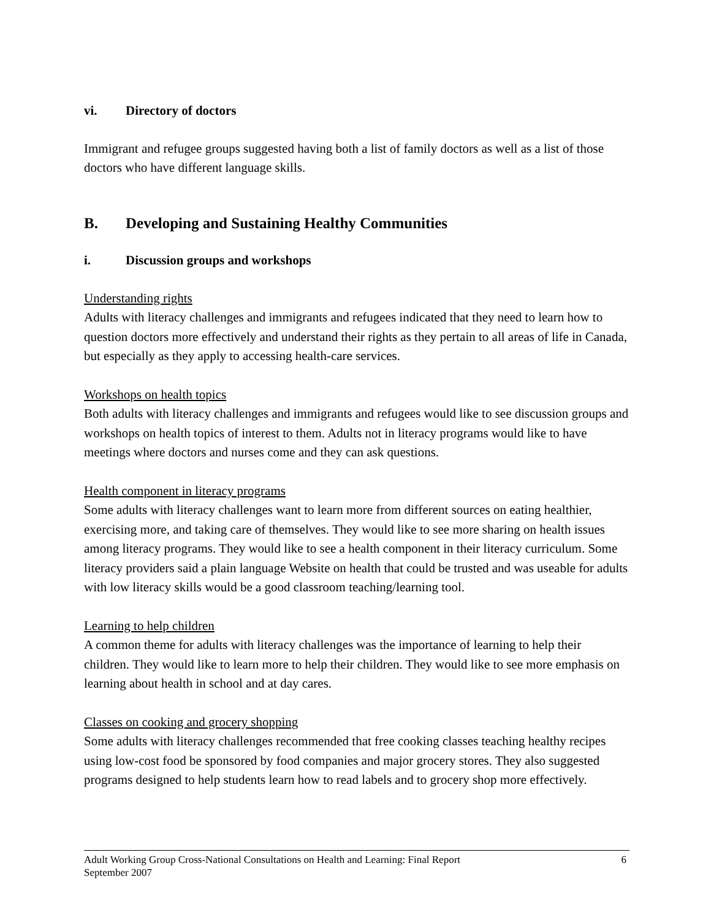vi. Directory of doctors
Immigrant and refugee groups suggested having both a list of family doctors as well as a list of those doctors who have different language skills.
B. Developing and Sustaining Healthy Communities
i. Discussion groups and workshops
Understanding rights
Adults with literacy challenges and immigrants and refugees indicated that they need to learn how to question doctors more effectively and understand their rights as they pertain to all areas of life in Canada, but especially as they apply to accessing health-care services.
Workshops on health topics
Both adults with literacy challenges and immigrants and refugees would like to see discussion groups and workshops on health topics of interest to them. Adults not in literacy programs would like to have meetings where doctors and nurses come and they can ask questions.
Health component in literacy programs
Some adults with literacy challenges want to learn more from different sources on eating healthier, exercising more, and taking care of themselves. They would like to see more sharing on health issues among literacy programs. They would like to see a health component in their literacy curriculum. Some literacy providers said a plain language Website on health that could be trusted and was useable for adults with low literacy skills would be a good classroom teaching/learning tool.
Learning to help children
A common theme for adults with literacy challenges was the importance of learning to help their children. They would like to learn more to help their children. They would like to see more emphasis on learning about health in school and at day cares.
Classes on cooking and grocery shopping
Some adults with literacy challenges recommended that free cooking classes teaching healthy recipes using low-cost food be sponsored by food companies and major grocery stores. They also suggested programs designed to help students learn how to read labels and to grocery shop more effectively.
6 Adult Working Group Cross-National Consultations on Health and Learning: Final Report
September 2007